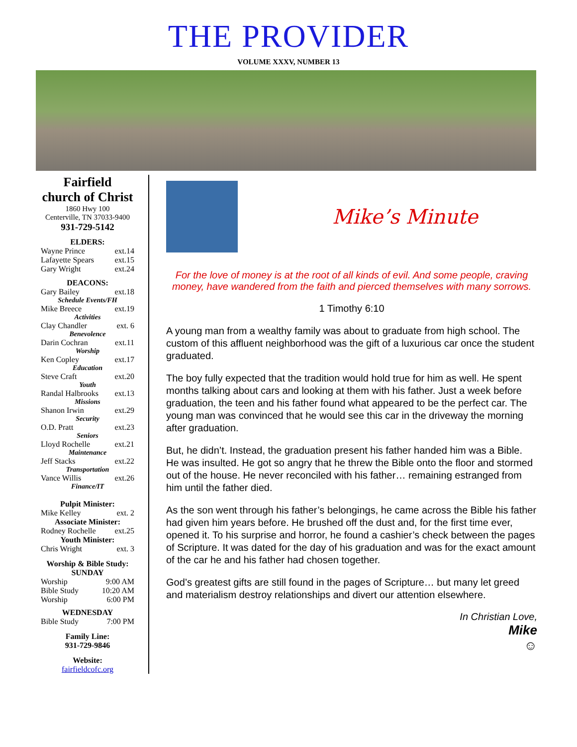THE PROVIDER
VOLUME XXXV, NUMBER 13
Fairfield
church of Christ
1860 Hwy 100
Centerville, TN 37033-9400
931-729-5142
ELDERS:
Wayne Prince ext.14
Lafayette Spears ext.15
Gary Wright ext.24
DEACONS:
Gary Bailey ext.18
Schedule Events/FH
Mike Breece ext.19
Activities
Clay Chandler ext. 6
Benevolence
Darin Cochran ext.11
Worship
Ken Copley ext.17
Education
Steve Craft ext.20
Youth
Randal Halbrooks ext.13
Missions
Shanon Irwin ext.29
Security
O.D. Pratt ext.23
Seniors
Lloyd Rochelle ext.21
Maintenance
Jeff Stacks ext.22
Transportation
Vance Willis ext.26
Finance/IT
Pulpit Minister:
Mike Kelley ext. 2
Associate Minister:
Rodney Rochelle ext.25
Youth Minister:
Chris Wright ext. 3
Worship & Bible Study:
SUNDAY
Worship 9:00 AM
Bible Study 10:20 AM
Worship 6:00 PM
WEDNESDAY
Bible Study 7:00 PM
Family Line:
931-729-9846
Website:
fairfieldcofc.org
Mike’s Minute
For the love of money is at the root of all kinds of evil. And some people, craving money, have wandered from the faith and pierced themselves with many sorrows.
1 Timothy 6:10
A young man from a wealthy family was about to graduate from high school. The custom of this affluent neighborhood was the gift of a luxurious car once the student graduated.
The boy fully expected that the tradition would hold true for him as well. He spent months talking about cars and looking at them with his father. Just a week before graduation, the teen and his father found what appeared to be the perfect car. The young man was convinced that he would see this car in the driveway the morning after graduation.
But, he didn’t. Instead, the graduation present his father handed him was a Bible. He was insulted. He got so angry that he threw the Bible onto the floor and stormed out of the house. He never reconciled with his father… remaining estranged from him until the father died.
As the son went through his father’s belongings, he came across the Bible his father had given him years before. He brushed off the dust and, for the first time ever, opened it. To his surprise and horror, he found a cashier’s check between the pages of Scripture. It was dated for the day of his graduation and was for the exact amount of the car he and his father had chosen together.
God’s greatest gifts are still found in the pages of Scripture… but many let greed and materialism destroy relationships and divert our attention elsewhere.
In Christian Love,
Mike
☺